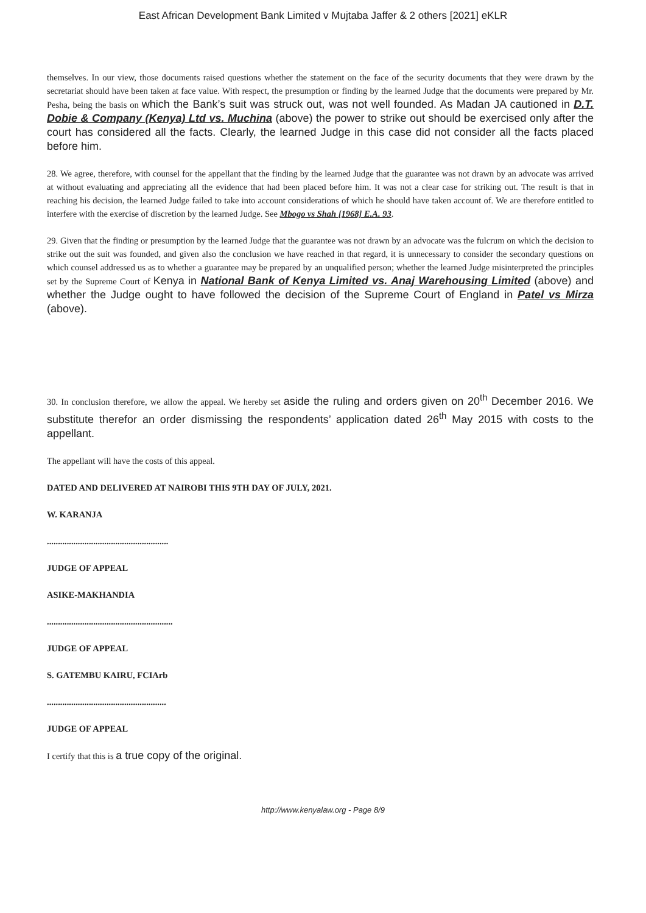East African Development Bank Limited v Mujtaba Jaffer & 2 others [2021] eKLR
themselves. In our view, those documents raised questions whether the statement on the face of the security documents that they were drawn by the secretariat should have been taken at face value. With respect, the presumption or finding by the learned Judge that the documents were prepared by Mr. Pesha, being the basis on which the Bank’s suit was struck out, was not well founded. As Madan JA cautioned in D.T. Dobie & Company (Kenya) Ltd vs. Muchina (above) the power to strike out should be exercised only after the court has considered all the facts. Clearly, the learned Judge in this case did not consider all the facts placed before him.
28. We agree, therefore, with counsel for the appellant that the finding by the learned Judge that the guarantee was not drawn by an advocate was arrived at without evaluating and appreciating all the evidence that had been placed before him. It was not a clear case for striking out. The result is that in reaching his decision, the learned Judge failed to take into account considerations of which he should have taken account of. We are therefore entitled to interfere with the exercise of discretion by the learned Judge. See Mbogo vs Shah [1968] E.A. 93.
29. Given that the finding or presumption by the learned Judge that the guarantee was not drawn by an advocate was the fulcrum on which the decision to strike out the suit was founded, and given also the conclusion we have reached in that regard, it is unnecessary to consider the secondary questions on which counsel addressed us as to whether a guarantee may be prepared by an unqualified person; whether the learned Judge misinterpreted the principles set by the Supreme Court of Kenya in National Bank of Kenya Limited vs. Anaj Warehousing Limited (above) and whether the Judge ought to have followed the decision of the Supreme Court of England in Patel vs Mirza (above).
30. In conclusion therefore, we allow the appeal. We hereby set aside the ruling and orders given on 20<sup>th</sup> December 2016. We substitute therefor an order dismissing the respondents’ application dated 26<sup>th</sup> May 2015 with costs to the appellant.
The appellant will have the costs of this appeal.
DATED AND DELIVERED AT NAIROBI THIS 9TH DAY OF JULY, 2021.
W. KARANJA
.......................................................
JUDGE OF APPEAL
ASIKE-MAKHANDIA
.........................................................
JUDGE OF APPEAL
S. GATEMBU KAIRU, FCIArb
......................................................
JUDGE OF APPEAL
I certify that this is a true copy of the original.
http://www.kenyalaw.org - Page 8/9